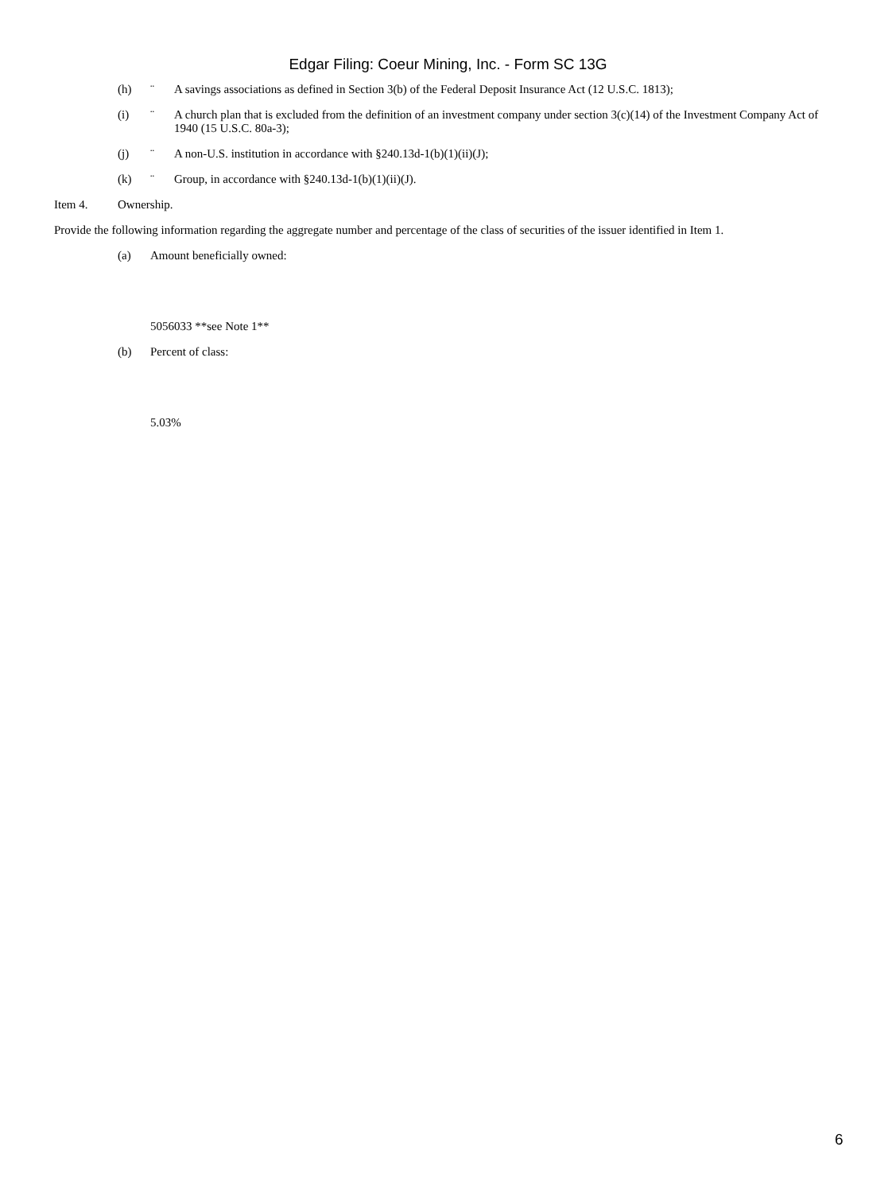Edgar Filing: Coeur Mining, Inc. - Form SC 13G
(h) ¨ A savings associations as defined in Section 3(b) of the Federal Deposit Insurance Act (12 U.S.C. 1813);
(i) ¨ A church plan that is excluded from the definition of an investment company under section 3(c)(14) of the Investment Company Act of 1940 (15 U.S.C. 80a-3);
(j) ¨ A non-U.S. institution in accordance with §240.13d-1(b)(1)(ii)(J);
(k) ¨ Group, in accordance with §240.13d-1(b)(1)(ii)(J).
Item 4. Ownership.
Provide the following information regarding the aggregate number and percentage of the class of securities of the issuer identified in Item 1.
(a) Amount beneficially owned:
5056033 **see Note 1**
(b) Percent of class:
5.03%
6